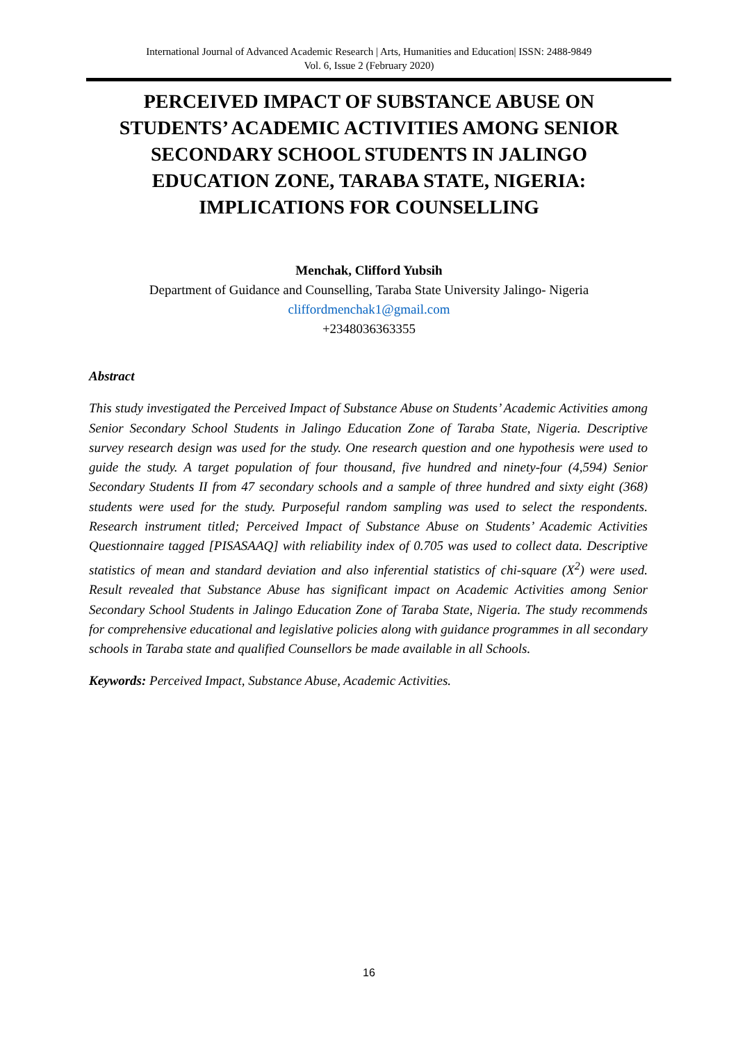International Journal of Advanced Academic Research | Arts, Humanities and Education| ISSN: 2488-9849
Vol. 6, Issue 2 (February 2020)
PERCEIVED IMPACT OF SUBSTANCE ABUSE ON STUDENTS’ ACADEMIC ACTIVITIES AMONG SENIOR SECONDARY SCHOOL STUDENTS IN JALINGO EDUCATION ZONE, TARABA STATE, NIGERIA: IMPLICATIONS FOR COUNSELLING
Menchak, Clifford Yubsih
Department of Guidance and Counselling, Taraba State University Jalingo- Nigeria
cliffordmenchak1@gmail.com
+2348036363355
Abstract
This study investigated the Perceived Impact of Substance Abuse on Students’ Academic Activities among Senior Secondary School Students in Jalingo Education Zone of Taraba State, Nigeria. Descriptive survey research design was used for the study. One research question and one hypothesis were used to guide the study. A target population of four thousand, five hundred and ninety-four (4,594) Senior Secondary Students II from 47 secondary schools and a sample of three hundred and sixty eight (368) students were used for the study. Purposeful random sampling was used to select the respondents. Research instrument titled; Perceived Impact of Substance Abuse on Students’ Academic Activities Questionnaire tagged [PISASAAQ] with reliability index of 0.705 was used to collect data. Descriptive statistics of mean and standard deviation and also inferential statistics of chi-square (X<sup>2</sup>) were used. Result revealed that Substance Abuse has significant impact on Academic Activities among Senior Secondary School Students in Jalingo Education Zone of Taraba State, Nigeria. The study recommends for comprehensive educational and legislative policies along with guidance programmes in all secondary schools in Taraba state and qualified Counsellors be made available in all Schools.
Keywords: Perceived Impact, Substance Abuse, Academic Activities.
16